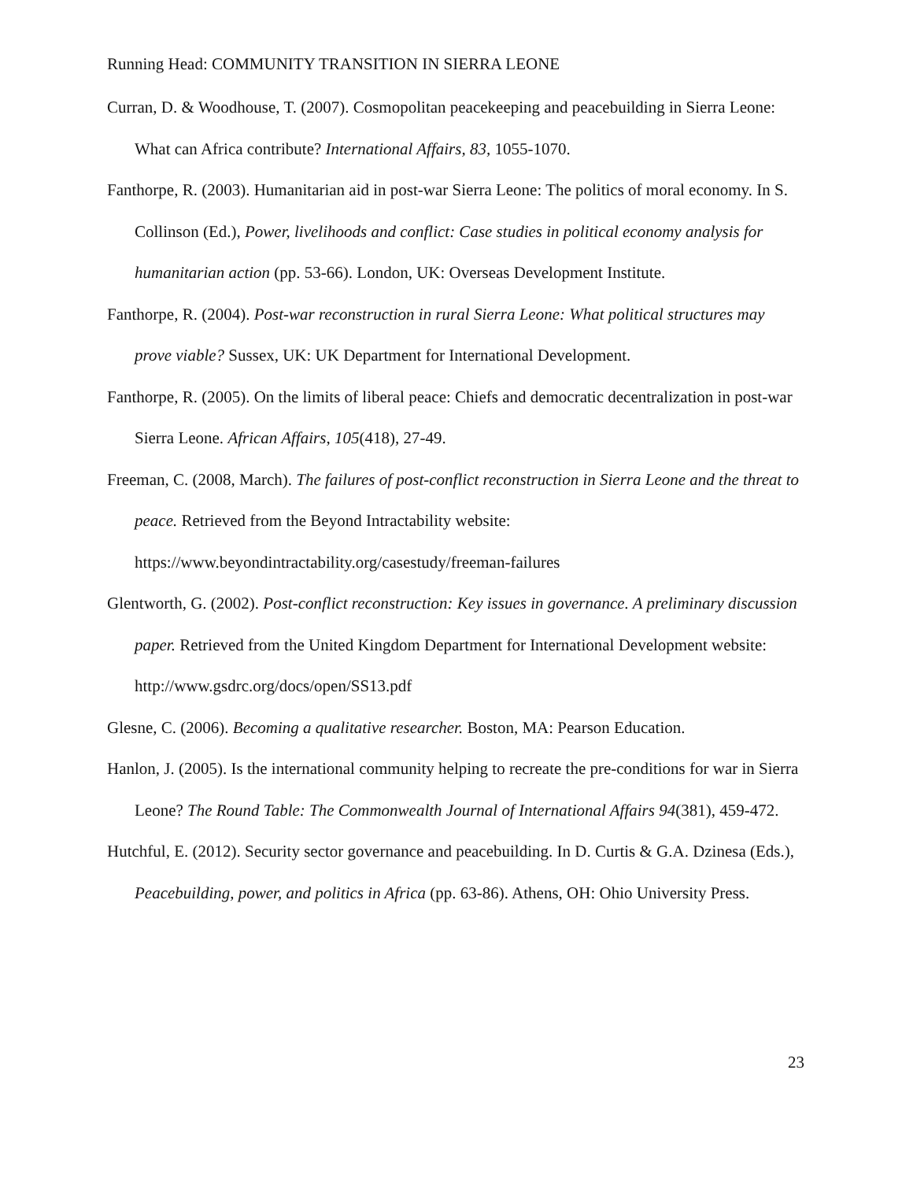Running Head: COMMUNITY TRANSITION IN SIERRA LEONE
Curran, D. & Woodhouse, T. (2007). Cosmopolitan peacekeeping and peacebuilding in Sierra Leone: What can Africa contribute? International Affairs, 83, 1055-1070.
Fanthorpe, R. (2003). Humanitarian aid in post-war Sierra Leone: The politics of moral economy. In S. Collinson (Ed.), Power, livelihoods and conflict: Case studies in political economy analysis for humanitarian action (pp. 53-66). London, UK: Overseas Development Institute.
Fanthorpe, R. (2004). Post-war reconstruction in rural Sierra Leone: What political structures may prove viable? Sussex, UK: UK Department for International Development.
Fanthorpe, R. (2005). On the limits of liberal peace: Chiefs and democratic decentralization in post-war Sierra Leone. African Affairs, 105(418), 27-49.
Freeman, C. (2008, March). The failures of post-conflict reconstruction in Sierra Leone and the threat to peace. Retrieved from the Beyond Intractability website: https://www.beyondintractability.org/casestudy/freeman-failures
Glentworth, G. (2002). Post-conflict reconstruction: Key issues in governance. A preliminary discussion paper. Retrieved from the United Kingdom Department for International Development website: http://www.gsdrc.org/docs/open/SS13.pdf
Glesne, C. (2006). Becoming a qualitative researcher. Boston, MA: Pearson Education.
Hanlon, J. (2005). Is the international community helping to recreate the pre-conditions for war in Sierra Leone? The Round Table: The Commonwealth Journal of International Affairs 94(381), 459-472.
Hutchful, E. (2012). Security sector governance and peacebuilding. In D. Curtis & G.A. Dzinesa (Eds.), Peacebuilding, power, and politics in Africa (pp. 63-86). Athens, OH: Ohio University Press.
23